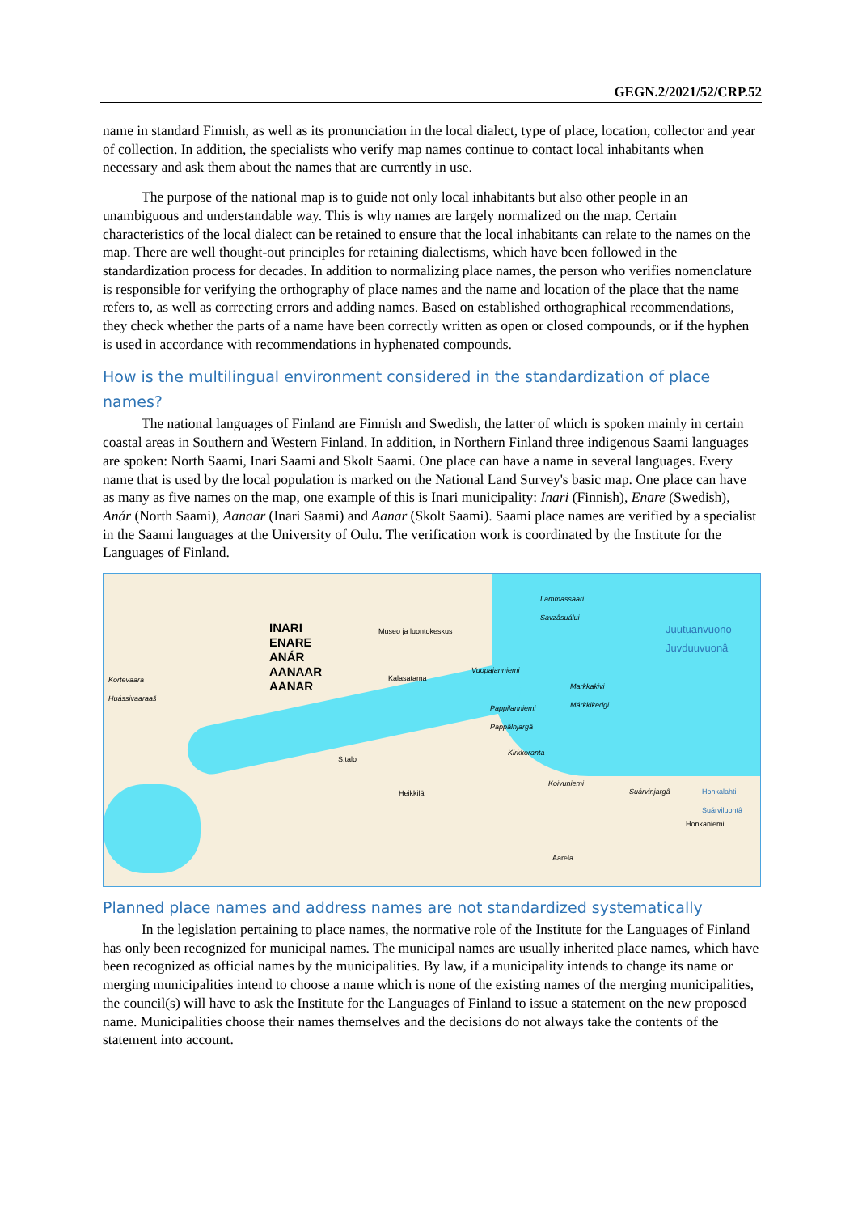GEGN.2/2021/52/CRP.52
name in standard Finnish, as well as its pronunciation in the local dialect, type of place, location, collector and year of collection. In addition, the specialists who verify map names continue to contact local inhabitants when necessary and ask them about the names that are currently in use.
The purpose of the national map is to guide not only local inhabitants but also other people in an unambiguous and understandable way. This is why names are largely normalized on the map. Certain characteristics of the local dialect can be retained to ensure that the local inhabitants can relate to the names on the map. There are well thought-out principles for retaining dialectisms, which have been followed in the standardization process for decades. In addition to normalizing place names, the person who verifies nomenclature is responsible for verifying the orthography of place names and the name and location of the place that the name refers to, as well as correcting errors and adding names. Based on established orthographical recommendations, they check whether the parts of a name have been correctly written as open or closed compounds, or if the hyphen is used in accordance with recommendations in hyphenated compounds.
How is the multilingual environment considered in the standardization of place names?
The national languages of Finland are Finnish and Swedish, the latter of which is spoken mainly in certain coastal areas in Southern and Western Finland. In addition, in Northern Finland three indigenous Saami languages are spoken: North Saami, Inari Saami and Skolt Saami. One place can have a name in several languages. Every name that is used by the local population is marked on the National Land Survey's basic map. One place can have as many as five names on the map, one example of this is Inari municipality: Inari (Finnish), Enare (Swedish), Anár (North Saami), Aanaar (Inari Saami) and Aanar (Skolt Saami). Saami place names are verified by a specialist in the Saami languages at the University of Oulu. The verification work is coordinated by the Institute for the Languages of Finland.
INARI
ENARE
ANÁR
AANAAR
AANAR
Kortevaara
Huássivaaraaš
Lammassaari
Savzâsuálui
Juutuanvuono
Juvduuvuonâ
Museo ja luontokeskus
Vuopajanniemi
Kalasatama
Markkakivi
Márkkikeđgi
Pappilanniemi
Pappâlnjargâ
Kirkkoranta
S.talo
Heikkilä
Koivuniemi
Suárvinjargâ Honkalahti
Suárviluohtâ
Honkaniemi
Aarela
Planned place names and address names are not standardized systematically
In the legislation pertaining to place names, the normative role of the Institute for the Languages of Finland has only been recognized for municipal names. The municipal names are usually inherited place names, which have been recognized as official names by the municipalities. By law, if a municipality intends to change its name or merging municipalities intend to choose a name which is none of the existing names of the merging municipalities, the council(s) will have to ask the Institute for the Languages of Finland to issue a statement on the new proposed name. Municipalities choose their names themselves and the decisions do not always take the contents of the statement into account.